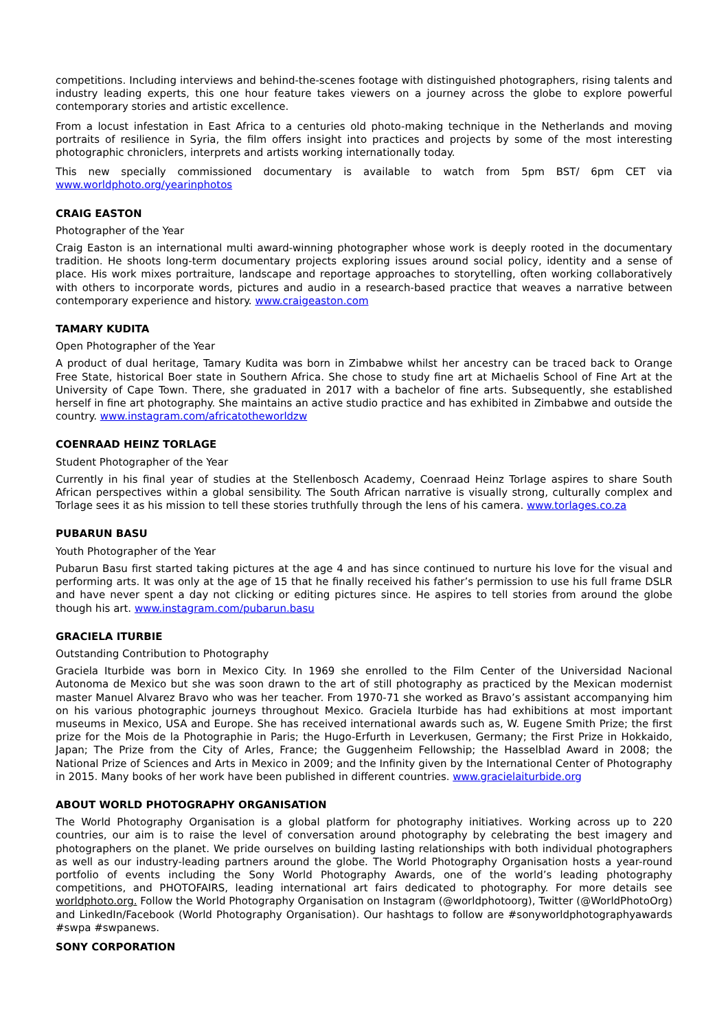competitions. Including interviews and behind-the-scenes footage with distinguished photographers, rising talents and industry leading experts, this one hour feature takes viewers on a journey across the globe to explore powerful contemporary stories and artistic excellence.
From a locust infestation in East Africa to a centuries old photo-making technique in the Netherlands and moving portraits of resilience in Syria, the film offers insight into practices and projects by some of the most interesting photographic chroniclers, interprets and artists working internationally today.
This new specially commissioned documentary is available to watch from 5pm BST/ 6pm CET via www.worldphoto.org/yearinphotos
CRAIG EASTON
Photographer of the Year
Craig Easton is an international multi award-winning photographer whose work is deeply rooted in the documentary tradition. He shoots long-term documentary projects exploring issues around social policy, identity and a sense of place. His work mixes portraiture, landscape and reportage approaches to storytelling, often working collaboratively with others to incorporate words, pictures and audio in a research-based practice that weaves a narrative between contemporary experience and history. www.craigeaston.com
TAMARY KUDITA
Open Photographer of the Year
A product of dual heritage, Tamary Kudita was born in Zimbabwe whilst her ancestry can be traced back to Orange Free State, historical Boer state in Southern Africa. She chose to study fine art at Michaelis School of Fine Art at the University of Cape Town. There, she graduated in 2017 with a bachelor of fine arts. Subsequently, she established herself in fine art photography. She maintains an active studio practice and has exhibited in Zimbabwe and outside the country. www.instagram.com/africatotheworldzw
COENRAAD HEINZ TORLAGE
Student Photographer of the Year
Currently in his final year of studies at the Stellenbosch Academy, Coenraad Heinz Torlage aspires to share South African perspectives within a global sensibility. The South African narrative is visually strong, culturally complex and Torlage sees it as his mission to tell these stories truthfully through the lens of his camera. www.torlages.co.za
PUBARUN BASU
Youth Photographer of the Year
Pubarun Basu first started taking pictures at the age 4 and has since continued to nurture his love for the visual and performing arts. It was only at the age of 15 that he finally received his father’s permission to use his full frame DSLR and have never spent a day not clicking or editing pictures since. He aspires to tell stories from around the globe though his art. www.instagram.com/pubarun.basu
GRACIELA ITURBIE
Outstanding Contribution to Photography
Graciela Iturbide was born in Mexico City. In 1969 she enrolled to the Film Center of the Universidad Nacional Autonoma de Mexico but she was soon drawn to the art of still photography as practiced by the Mexican modernist master Manuel Alvarez Bravo who was her teacher. From 1970-71 she worked as Bravo’s assistant accompanying him on his various photographic journeys throughout Mexico. Graciela Iturbide has had exhibitions at most important museums in Mexico, USA and Europe. She has received international awards such as, W. Eugene Smith Prize; the first prize for the Mois de la Photographie in Paris; the Hugo-Erfurth in Leverkusen, Germany; the First Prize in Hokkaido, Japan; The Prize from the City of Arles, France; the Guggenheim Fellowship; the Hasselblad Award in 2008; the National Prize of Sciences and Arts in Mexico in 2009; and the Infinity given by the International Center of Photography in 2015. Many books of her work have been published in different countries. www.gracielaiturbide.org
ABOUT WORLD PHOTOGRAPHY ORGANISATION
The World Photography Organisation is a global platform for photography initiatives. Working across up to 220 countries, our aim is to raise the level of conversation around photography by celebrating the best imagery and photographers on the planet. We pride ourselves on building lasting relationships with both individual photographers as well as our industry-leading partners around the globe. The World Photography Organisation hosts a year-round portfolio of events including the Sony World Photography Awards, one of the world’s leading photography competitions, and PHOTOFAIRS, leading international art fairs dedicated to photography. For more details see worldphoto.org. Follow the World Photography Organisation on Instagram (@worldphotoorg), Twitter (@WorldPhotoOrg) and LinkedIn/Facebook (World Photography Organisation). Our hashtags to follow are #sonyworldphotographyawards #swpa #swpanews.
SONY CORPORATION